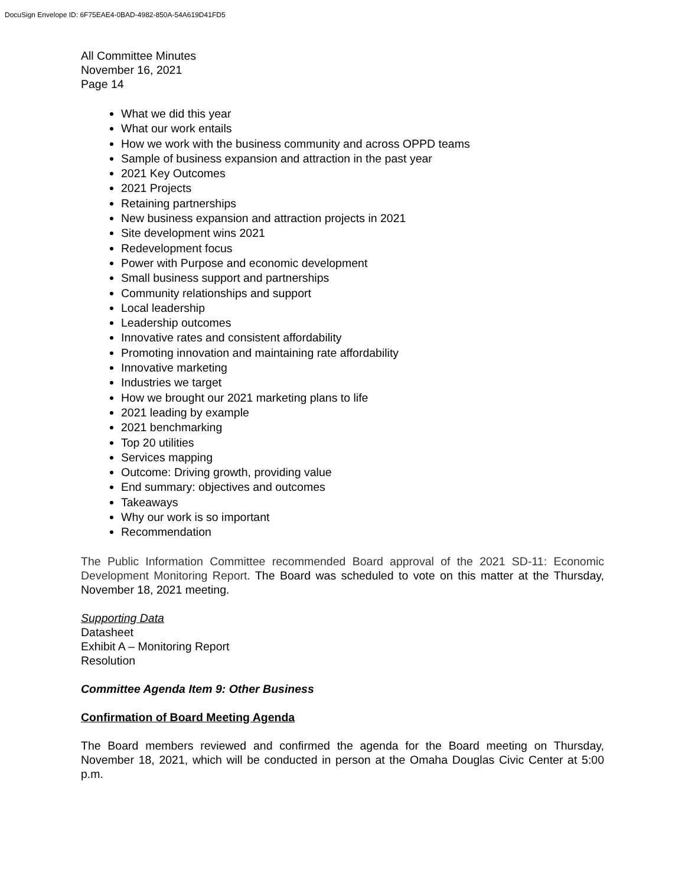DocuSign Envelope ID: 6F75EAE4-0BAD-4982-850A-54A619D41FD5
All Committee Minutes
November 16, 2021
Page 14
What we did this year
What our work entails
How we work with the business community and across OPPD teams
Sample of business expansion and attraction in the past year
2021 Key Outcomes
2021 Projects
Retaining partnerships
New business expansion and attraction projects in 2021
Site development wins 2021
Redevelopment focus
Power with Purpose and economic development
Small business support and partnerships
Community relationships and support
Local leadership
Leadership outcomes
Innovative rates and consistent affordability
Promoting innovation and maintaining rate affordability
Innovative marketing
Industries we target
How we brought our 2021 marketing plans to life
2021 leading by example
2021 benchmarking
Top 20 utilities
Services mapping
Outcome: Driving growth, providing value
End summary: objectives and outcomes
Takeaways
Why our work is so important
Recommendation
The Public Information Committee recommended Board approval of the 2021 SD-11: Economic Development Monitoring Report. The Board was scheduled to vote on this matter at the Thursday, November 18, 2021 meeting.
Supporting Data
Datasheet
Exhibit A – Monitoring Report
Resolution
Committee Agenda Item 9: Other Business
Confirmation of Board Meeting Agenda
The Board members reviewed and confirmed the agenda for the Board meeting on Thursday, November 18, 2021, which will be conducted in person at the Omaha Douglas Civic Center at 5:00 p.m.